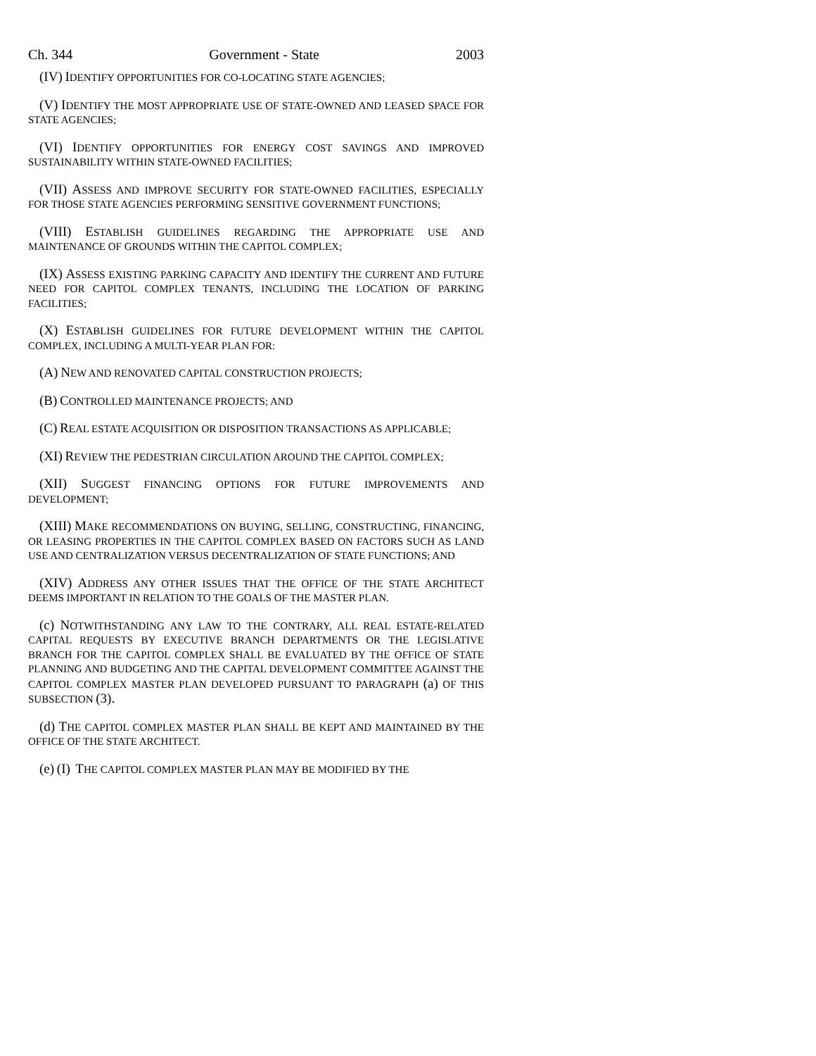Ch. 344 Government - State 2003
(IV) IDENTIFY OPPORTUNITIES FOR CO-LOCATING STATE AGENCIES;
(V) IDENTIFY THE MOST APPROPRIATE USE OF STATE-OWNED AND LEASED SPACE FOR STATE AGENCIES;
(VI) IDENTIFY OPPORTUNITIES FOR ENERGY COST SAVINGS AND IMPROVED SUSTAINABILITY WITHIN STATE-OWNED FACILITIES;
(VII) ASSESS AND IMPROVE SECURITY FOR STATE-OWNED FACILITIES, ESPECIALLY FOR THOSE STATE AGENCIES PERFORMING SENSITIVE GOVERNMENT FUNCTIONS;
(VIII) ESTABLISH GUIDELINES REGARDING THE APPROPRIATE USE AND MAINTENANCE OF GROUNDS WITHIN THE CAPITOL COMPLEX;
(IX) ASSESS EXISTING PARKING CAPACITY AND IDENTIFY THE CURRENT AND FUTURE NEED FOR CAPITOL COMPLEX TENANTS, INCLUDING THE LOCATION OF PARKING FACILITIES;
(X) ESTABLISH GUIDELINES FOR FUTURE DEVELOPMENT WITHIN THE CAPITOL COMPLEX, INCLUDING A MULTI-YEAR PLAN FOR:
(A) NEW AND RENOVATED CAPITAL CONSTRUCTION PROJECTS;
(B) CONTROLLED MAINTENANCE PROJECTS; AND
(C) REAL ESTATE ACQUISITION OR DISPOSITION TRANSACTIONS AS APPLICABLE;
(XI) REVIEW THE PEDESTRIAN CIRCULATION AROUND THE CAPITOL COMPLEX;
(XII) SUGGEST FINANCING OPTIONS FOR FUTURE IMPROVEMENTS AND DEVELOPMENT;
(XIII) MAKE RECOMMENDATIONS ON BUYING, SELLING, CONSTRUCTING, FINANCING, OR LEASING PROPERTIES IN THE CAPITOL COMPLEX BASED ON FACTORS SUCH AS LAND USE AND CENTRALIZATION VERSUS DECENTRALIZATION OF STATE FUNCTIONS; AND
(XIV) ADDRESS ANY OTHER ISSUES THAT THE OFFICE OF THE STATE ARCHITECT DEEMS IMPORTANT IN RELATION TO THE GOALS OF THE MASTER PLAN.
(c) NOTWITHSTANDING ANY LAW TO THE CONTRARY, ALL REAL ESTATE-RELATED CAPITAL REQUESTS BY EXECUTIVE BRANCH DEPARTMENTS OR THE LEGISLATIVE BRANCH FOR THE CAPITOL COMPLEX SHALL BE EVALUATED BY THE OFFICE OF STATE PLANNING AND BUDGETING AND THE CAPITAL DEVELOPMENT COMMITTEE AGAINST THE CAPITOL COMPLEX MASTER PLAN DEVELOPED PURSUANT TO PARAGRAPH (a) OF THIS SUBSECTION (3).
(d) THE CAPITOL COMPLEX MASTER PLAN SHALL BE KEPT AND MAINTAINED BY THE OFFICE OF THE STATE ARCHITECT.
(e) (I) THE CAPITOL COMPLEX MASTER PLAN MAY BE MODIFIED BY THE